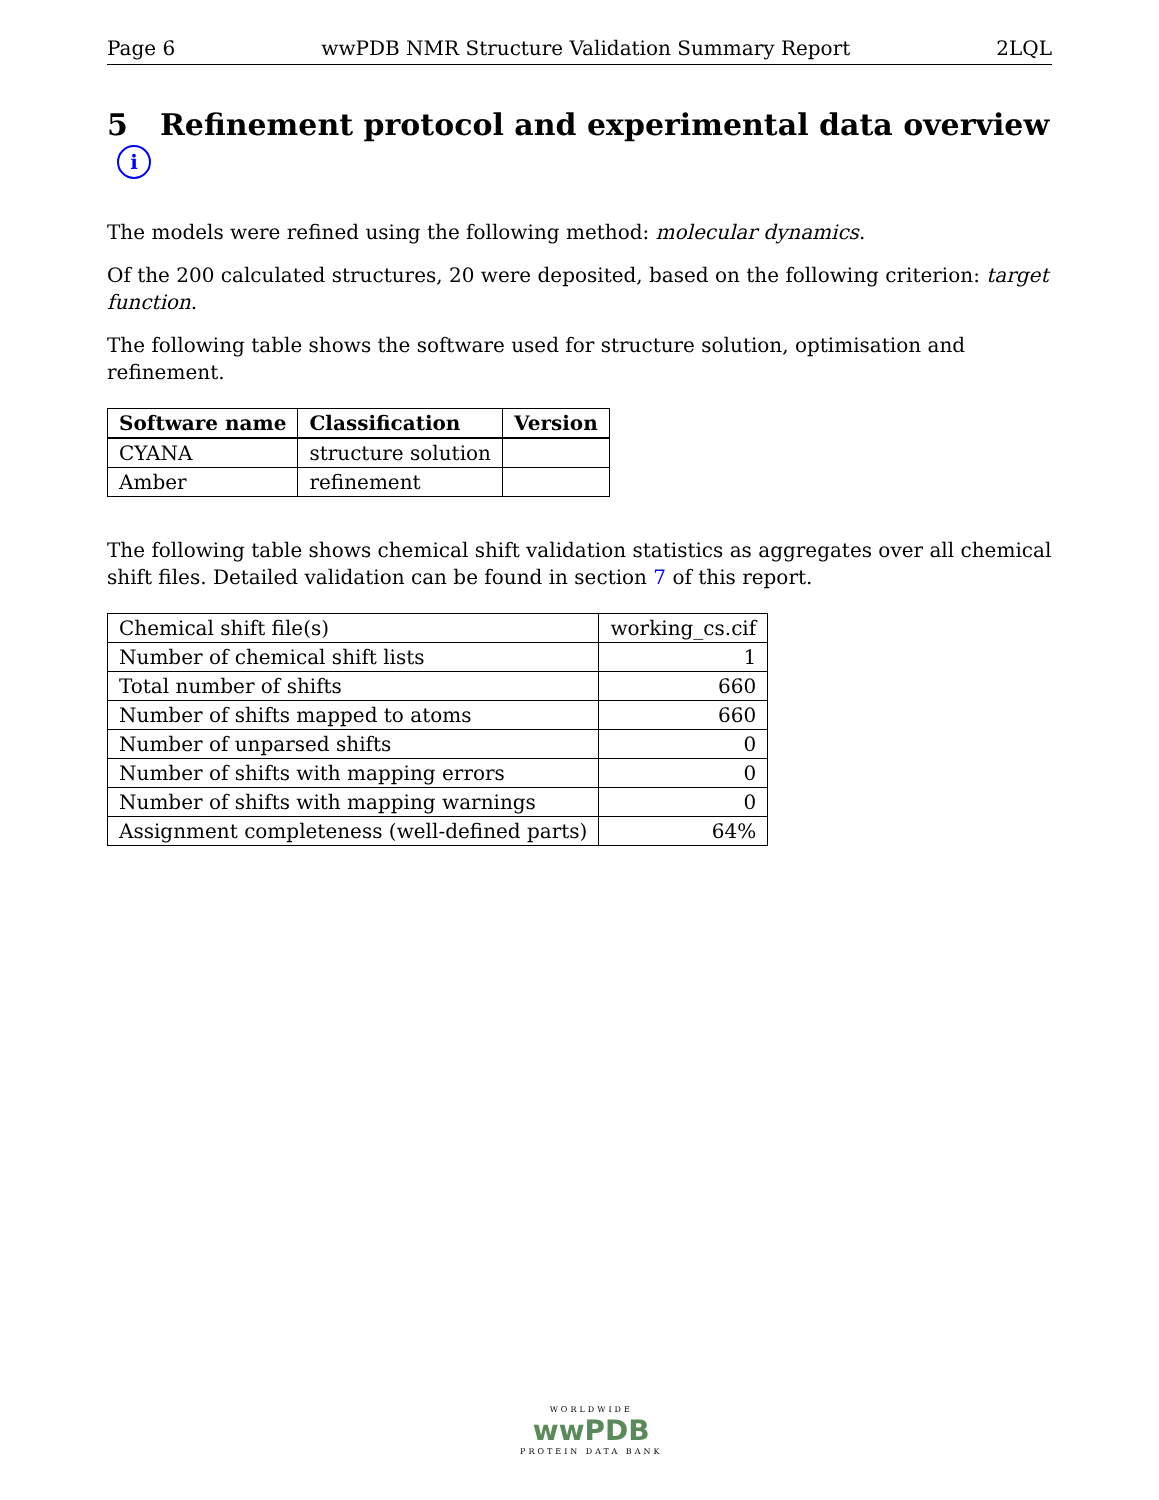Page 6 wwPDB NMR Structure Validation Summary Report 2LQL
5 Refinement protocol and experimental data overview i
The models were refined using the following method: molecular dynamics.
Of the 200 calculated structures, 20 were deposited, based on the following criterion: target function.
The following table shows the software used for structure solution, optimisation and refinement.
| Software name | Classification | Version |
| --- | --- | --- |
| CYANA | structure solution | |
| Amber | refinement | |
The following table shows chemical shift validation statistics as aggregates over all chemical shift files. Detailed validation can be found in section 7 of this report.
| Chemical shift file(s) | working_cs.cif |
| Number of chemical shift lists | 1 |
| Total number of shifts | 660 |
| Number of shifts mapped to atoms | 660 |
| Number of unparsed shifts | 0 |
| Number of shifts with mapping errors | 0 |
| Number of shifts with mapping warnings | 0 |
| Assignment completeness (well-defined parts) | 64% |
WORLDWIDE
wwPDB
PROTEIN DATA BANK